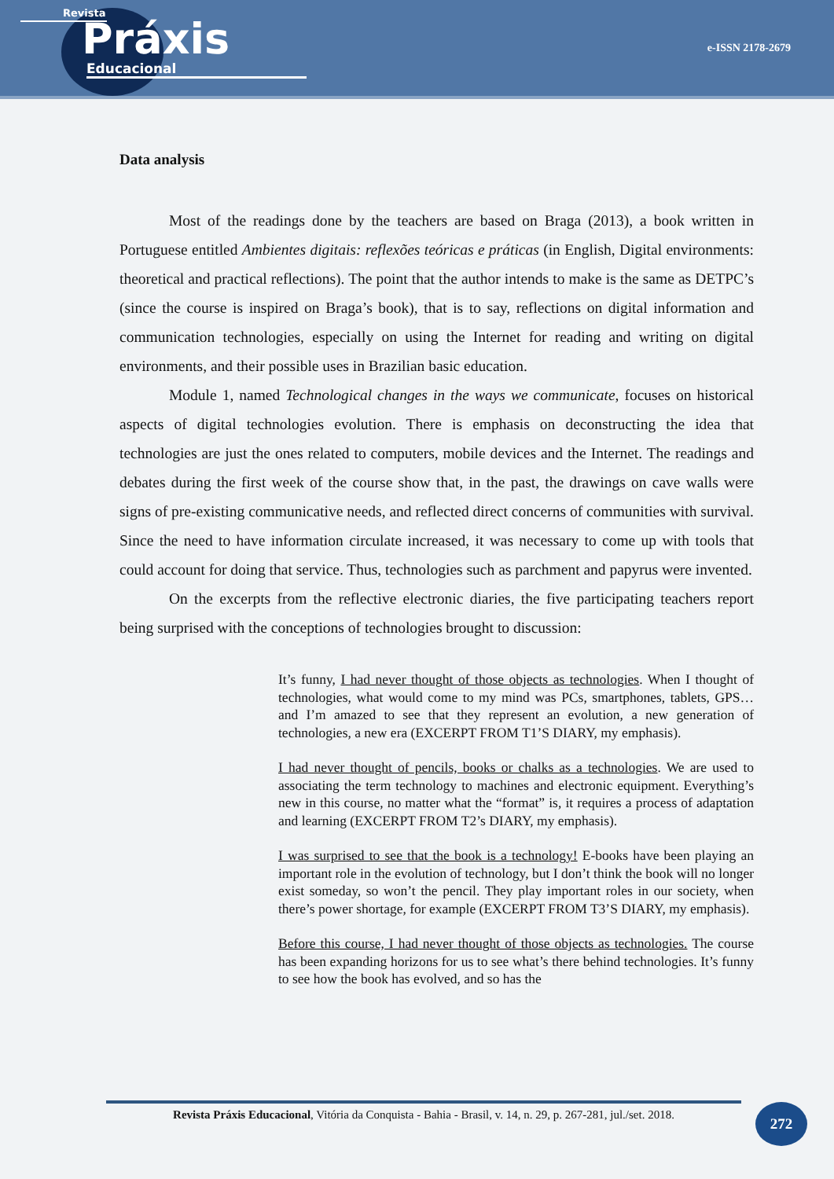Revista
Práxis
Educacional
e-ISSN 2178-2679
Data analysis
Most of the readings done by the teachers are based on Braga (2013), a book written in Portuguese entitled Ambientes digitais: reflexões teóricas e práticas (in English, Digital environments: theoretical and practical reflections). The point that the author intends to make is the same as DETPC’s (since the course is inspired on Braga’s book), that is to say, reflections on digital information and communication technologies, especially on using the Internet for reading and writing on digital environments, and their possible uses in Brazilian basic education.
Module 1, named Technological changes in the ways we communicate, focuses on historical aspects of digital technologies evolution. There is emphasis on deconstructing the idea that technologies are just the ones related to computers, mobile devices and the Internet. The readings and debates during the first week of the course show that, in the past, the drawings on cave walls were signs of pre-existing communicative needs, and reflected direct concerns of communities with survival. Since the need to have information circulate increased, it was necessary to come up with tools that could account for doing that service. Thus, technologies such as parchment and papyrus were invented.
On the excerpts from the reflective electronic diaries, the five participating teachers report being surprised with the conceptions of technologies brought to discussion:
It’s funny, I had never thought of those objects as technologies. When I thought of technologies, what would come to my mind was PCs, smartphones, tablets, GPS… and I’m amazed to see that they represent an evolution, a new generation of technologies, a new era (EXCERPT FROM T1’S DIARY, my emphasis).
I had never thought of pencils, books or chalks as a technologies. We are used to associating the term technology to machines and electronic equipment. Everything’s new in this course, no matter what the “format” is, it requires a process of adaptation and learning (EXCERPT FROM T2’s DIARY, my emphasis).
I was surprised to see that the book is a technology! E-books have been playing an important role in the evolution of technology, but I don’t think the book will no longer exist someday, so won’t the pencil. They play important roles in our society, when there’s power shortage, for example (EXCERPT FROM T3’S DIARY, my emphasis).
Before this course, I had never thought of those objects as technologies. The course has been expanding horizons for us to see what’s there behind technologies. It’s funny to see how the book has evolved, and so has the
Revista Práxis Educacional, Vitória da Conquista - Bahia - Brasil, v. 14, n. 29, p. 267-281, jul./set. 2018.
272